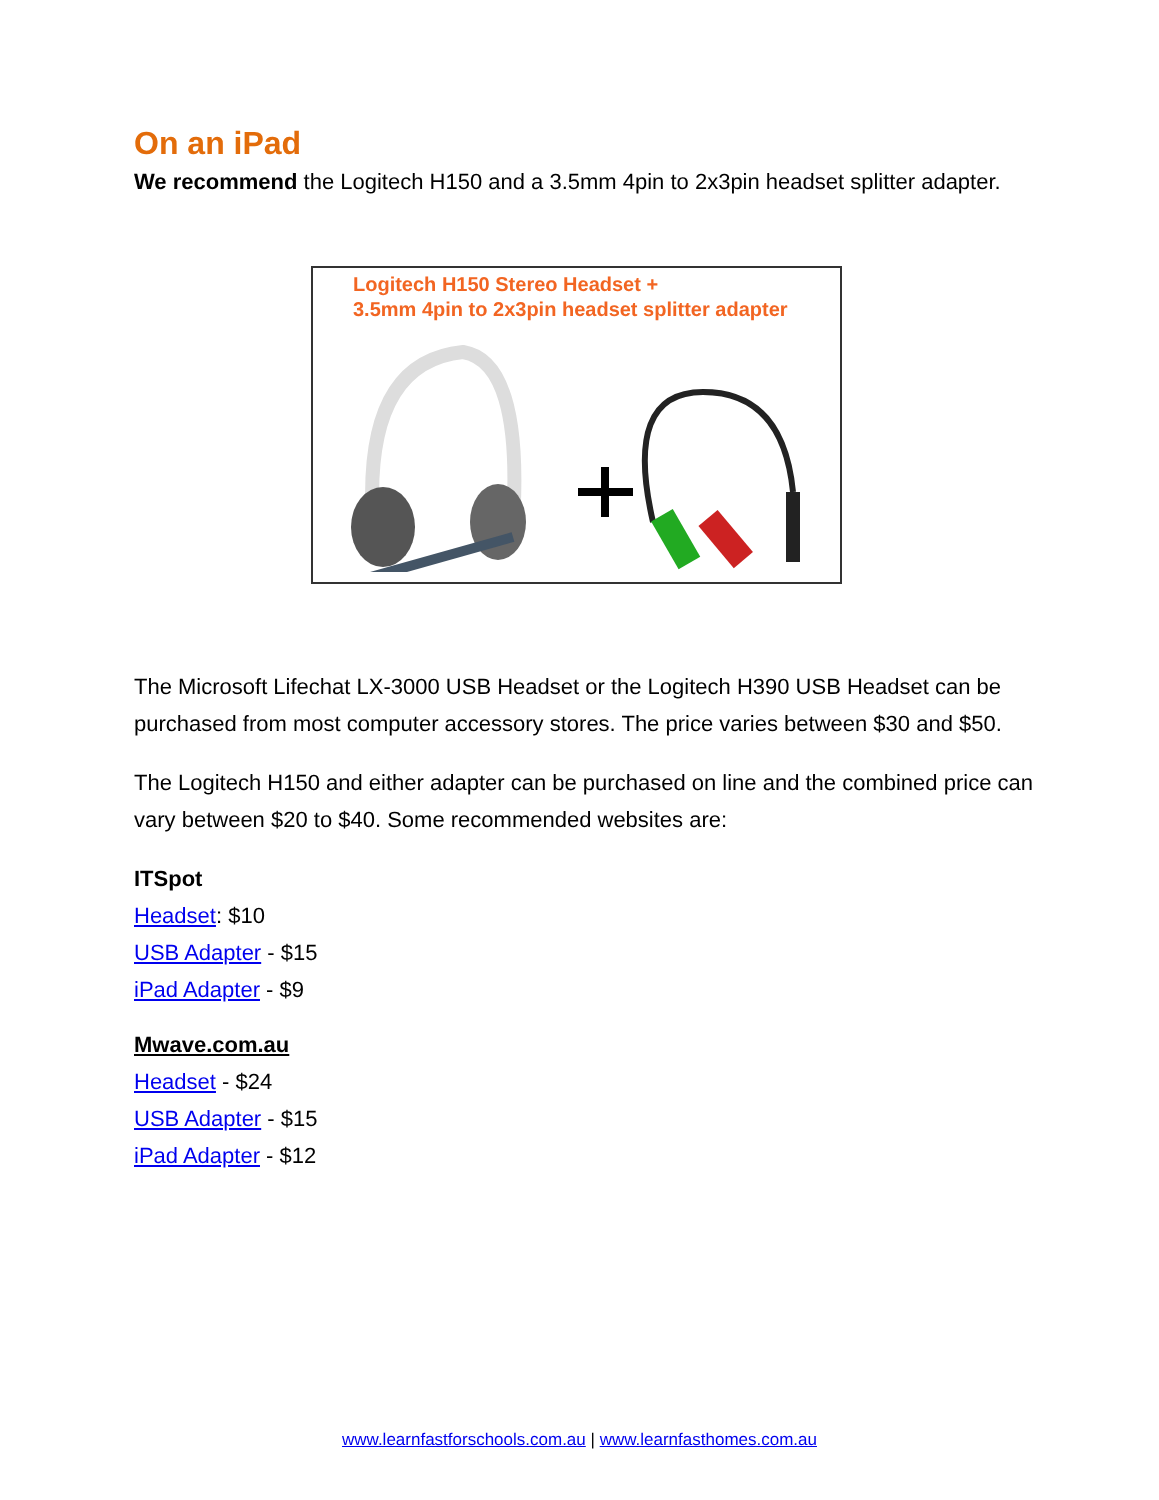On an iPad
We recommend the Logitech H150 and a 3.5mm 4pin to 2x3pin headset splitter adapter.
Logitech H150 Stereo Headset +
3.5mm 4pin to 2x3pin headset splitter adapter
The Microsoft Lifechat LX-3000 USB Headset or the Logitech H390 USB Headset can be purchased from most computer accessory stores. The price varies between $30 and $50.
The Logitech H150 and either adapter can be purchased on line and the combined price can vary between $20 to $40. Some recommended websites are:
ITSpot
Headset: $10
USB Adapter - $15
iPad Adapter - $9
Mwave.com.au
Headset - $24
USB Adapter - $15
iPad Adapter - $12
www.learnfastforschools.com.au | www.learnfasthomes.com.au